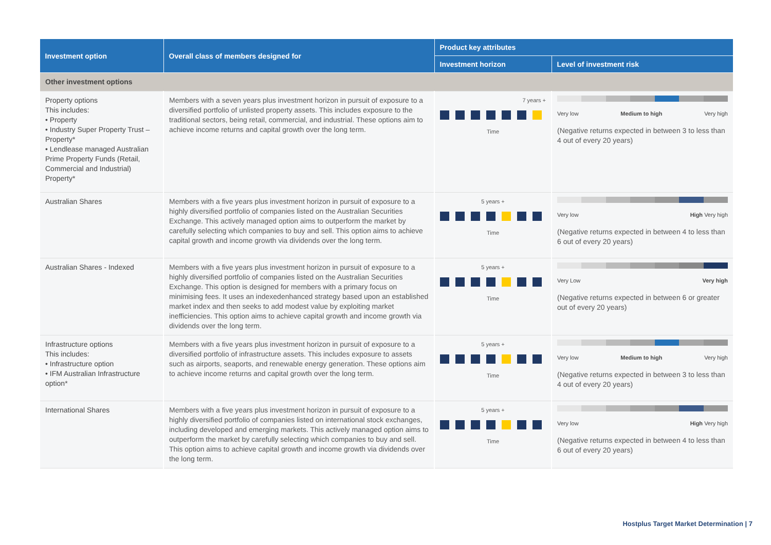| Investment option | Overall class of members designed for | Product key attributes | |
| --- | --- | --- | --- |
| | | Investment horizon | Level of investment risk |
| Other investment options | | | |
| Property options This includes: • Property • Industry Super Property Trust – Property* • Lendlease managed Australian Prime Property Funds (Retail, Commercial and Industrial) Property* | Members with a seven years plus investment horizon in pursuit of exposure to a diversified portfolio of unlisted property assets. This includes exposure to the traditional sectors, being retail, commercial, and industrial. These options aim to achieve income returns and capital growth over the long term. | 7 years + Time | Very low Medium to high Very high (Negative returns expected in between 3 to less than 4 out of every 20 years) |
| Australian Shares | Members with a five years plus investment horizon in pursuit of exposure to a highly diversified portfolio of companies listed on the Australian Securities Exchange. This actively managed option aims to outperform the market by carefully selecting which companies to buy and sell. This option aims to achieve capital growth and income growth via dividends over the long term. | 5 years + Time | Very low High Very high (Negative returns expected in between 4 to less than 6 out of every 20 years) |
| Australian Shares - Indexed | Members with a five years plus investment horizon in pursuit of exposure to a highly diversified portfolio of companies listed on the Australian Securities Exchange. This option is designed for members with a primary focus on minimising fees. It uses an indexedenhanced strategy based upon an established market index and then seeks to add modest value by exploiting market inefficiencies. This option aims to achieve capital growth and income growth via dividends over the long term. | 5 years + Time | Very Low Very high (Negative returns expected in between 6 or greater out of every 20 years) |
| Infrastructure options This includes: • Infrastructure option • IFM Australian Infrastructure option* | Members with a five years plus investment horizon in pursuit of exposure to a diversified portfolio of infrastructure assets. This includes exposure to assets such as airports, seaports, and renewable energy generation. These options aim to achieve income returns and capital growth over the long term. | 5 years + Time | Very low Medium to high Very high (Negative returns expected in between 3 to less than 4 out of every 20 years) |
| International Shares | Members with a five years plus investment horizon in pursuit of exposure to a highly diversified portfolio of companies listed on international stock exchanges, including developed and emerging markets. This actively managed option aims to outperform the market by carefully selecting which companies to buy and sell. This option aims to achieve capital growth and income growth via dividends over the long term. | 5 years + Time | Very low High Very high (Negative returns expected in between 4 to less than 6 out of every 20 years) |
Hostplus Target Market Determination | 7